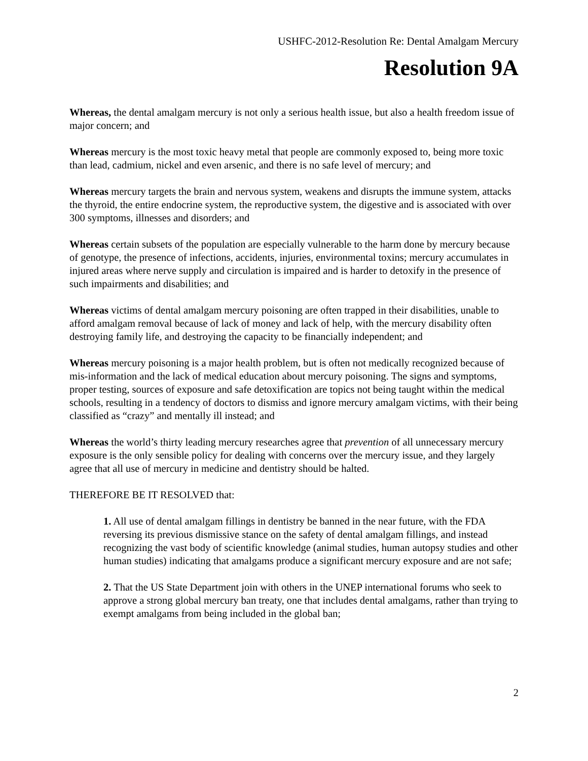USHFC-2012-Resolution Re: Dental Amalgam Mercury
Resolution 9A
Whereas, the dental amalgam mercury is not only a serious health issue, but also a health freedom issue of major concern; and
Whereas mercury is the most toxic heavy metal that people are commonly exposed to, being more toxic than lead, cadmium, nickel and even arsenic, and there is no safe level of mercury; and
Whereas mercury targets the brain and nervous system, weakens and disrupts the immune system, attacks the thyroid, the entire endocrine system, the reproductive system, the digestive and is associated with over 300 symptoms, illnesses and disorders; and
Whereas certain subsets of the population are especially vulnerable to the harm done by mercury because of genotype, the presence of infections, accidents, injuries, environmental toxins; mercury accumulates in injured areas where nerve supply and circulation is impaired and is harder to detoxify in the presence of such impairments and disabilities; and
Whereas victims of dental amalgam mercury poisoning are often trapped in their disabilities, unable to afford amalgam removal because of lack of money and lack of help, with the mercury disability often destroying family life, and destroying the capacity to be financially independent; and
Whereas mercury poisoning is a major health problem, but is often not medically recognized because of mis-information and the lack of medical education about mercury poisoning. The signs and symptoms, proper testing, sources of exposure and safe detoxification are topics not being taught within the medical schools, resulting in a tendency of doctors to dismiss and ignore mercury amalgam victims, with their being classified as “crazy” and mentally ill instead; and
Whereas the world’s thirty leading mercury researches agree that prevention of all unnecessary mercury exposure is the only sensible policy for dealing with concerns over the mercury issue, and they largely agree that all use of mercury in medicine and dentistry should be halted.
THEREFORE BE IT RESOLVED that:
1. All use of dental amalgam fillings in dentistry be banned in the near future, with the FDA reversing its previous dismissive stance on the safety of dental amalgam fillings, and instead recognizing the vast body of scientific knowledge (animal studies, human autopsy studies and other human studies) indicating that amalgams produce a significant mercury exposure and are not safe;
2. That the US State Department join with others in the UNEP international forums who seek to approve a strong global mercury ban treaty, one that includes dental amalgams, rather than trying to exempt amalgams from being included in the global ban;
2